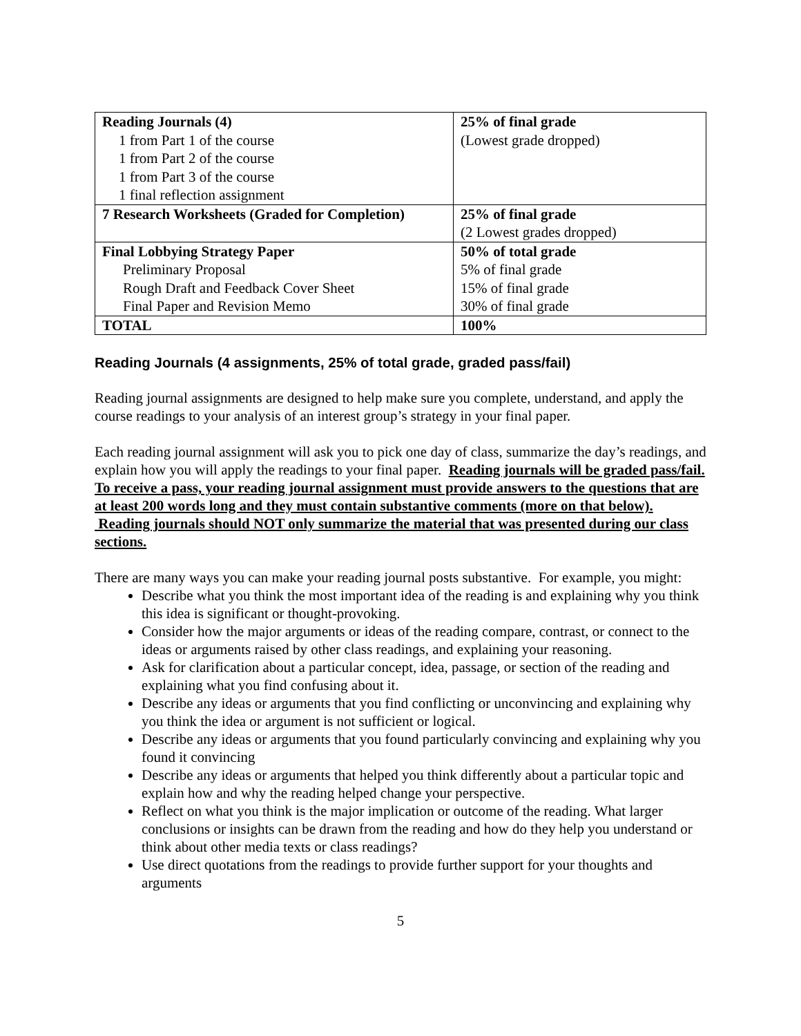| Reading Journals (4) 1 from Part 1 of the course 1 from Part 2 of the course 1 from Part 3 of the course 1 final reflection assignment | 25% of final grade (Lowest grade dropped) |
| 7 Research Worksheets (Graded for Completion) | 25% of final grade (2 Lowest grades dropped) |
| Final Lobbying Strategy Paper Preliminary Proposal Rough Draft and Feedback Cover Sheet Final Paper and Revision Memo | 50% of total grade 5% of final grade 15% of final grade 30% of final grade |
| TOTAL | 100% |
Reading Journals (4 assignments, 25% of total grade, graded pass/fail)
Reading journal assignments are designed to help make sure you complete, understand, and apply the course readings to your analysis of an interest group’s strategy in your final paper.
Each reading journal assignment will ask you to pick one day of class, summarize the day’s readings, and explain how you will apply the readings to your final paper. Reading journals will be graded pass/fail. To receive a pass, your reading journal assignment must provide answers to the questions that are at least 200 words long and they must contain substantive comments (more on that below). Reading journals should NOT only summarize the material that was presented during our class sections.
There are many ways you can make your reading journal posts substantive. For example, you might:
Describe what you think the most important idea of the reading is and explaining why you think this idea is significant or thought-provoking.
Consider how the major arguments or ideas of the reading compare, contrast, or connect to the ideas or arguments raised by other class readings, and explaining your reasoning.
Ask for clarification about a particular concept, idea, passage, or section of the reading and explaining what you find confusing about it.
Describe any ideas or arguments that you find conflicting or unconvincing and explaining why you think the idea or argument is not sufficient or logical.
Describe any ideas or arguments that you found particularly convincing and explaining why you found it convincing
Describe any ideas or arguments that helped you think differently about a particular topic and explain how and why the reading helped change your perspective.
Reflect on what you think is the major implication or outcome of the reading. What larger conclusions or insights can be drawn from the reading and how do they help you understand or think about other media texts or class readings?
Use direct quotations from the readings to provide further support for your thoughts and arguments
5